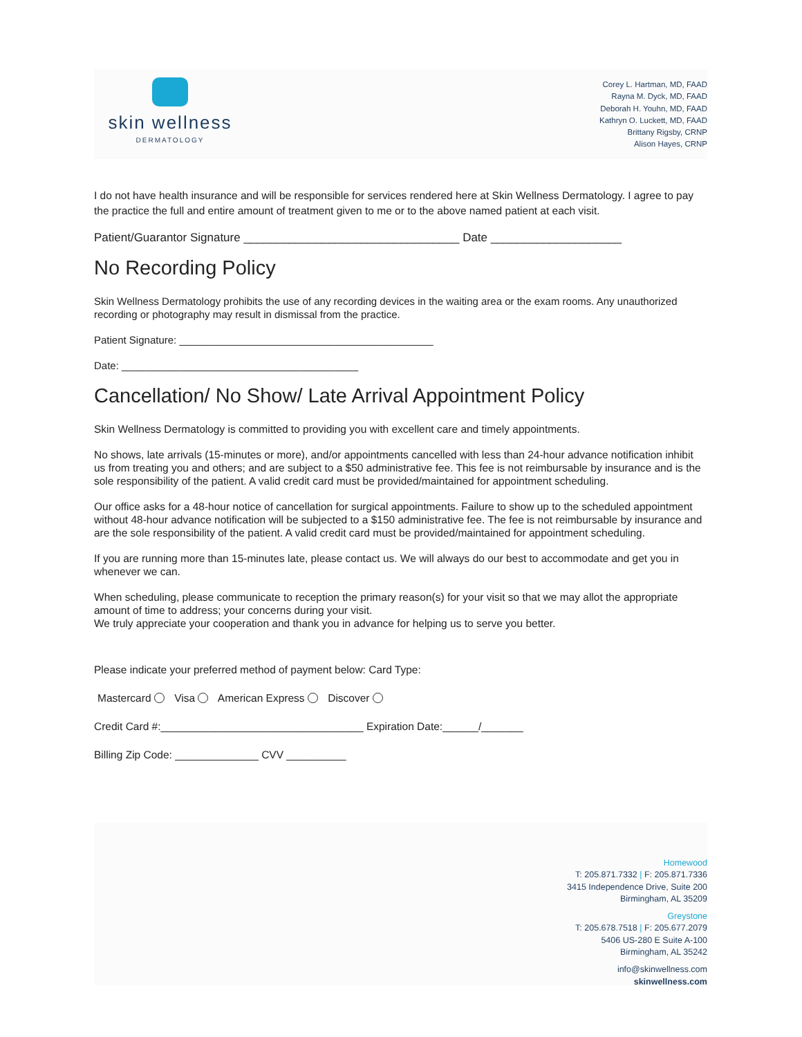skin wellness
DERMATOLOGY
Corey L. Hartman, MD, FAAD
Rayna M. Dyck, MD, FAAD
Deborah H. Youhn, MD, FAAD
Kathryn O. Luckett, MD, FAAD
Brittany Rigsby, CRNP
Alison Hayes, CRNP
I do not have health insurance and will be responsible for services rendered here at Skin Wellness Dermatology. I agree to pay the practice the full and entire amount of treatment given to me or to the above named patient at each visit.
Patient/Guarantor Signature _________________________________ Date ____________________
No Recording Policy
Skin Wellness Dermatology prohibits the use of any recording devices in the waiting area or the exam rooms. Any unauthorized recording or photography may result in dismissal from the practice.
Patient Signature: ____________________________________________
Date: _________________________________________
Cancellation/ No Show/ Late Arrival Appointment Policy
Skin Wellness Dermatology is committed to providing you with excellent care and timely appointments.
No shows, late arrivals (15-minutes or more), and/or appointments cancelled with less than 24-hour advance notification inhibit us from treating you and others; and are subject to a $50 administrative fee. This fee is not reimbursable by insurance and is the sole responsibility of the patient. A valid credit card must be provided/maintained for appointment scheduling.
Our office asks for a 48-hour notice of cancellation for surgical appointments. Failure to show up to the scheduled appointment without 48-hour advance notification will be subjected to a $150 administrative fee. The fee is not reimbursable by insurance and are the sole responsibility of the patient. A valid credit card must be provided/maintained for appointment scheduling.
If you are running more than 15-minutes late, please contact us. We will always do our best to accommodate and get you in whenever we can.
When scheduling, please communicate to reception the primary reason(s) for your visit so that we may allot the appropriate amount of time to address; your concerns during your visit.
We truly appreciate your cooperation and thank you in advance for helping us to serve you better.
Please indicate your preferred method of payment below: Card Type:
Mastercard Visa American Express Discover
Credit Card #:__________________________________ Expiration Date:______/_______
Billing Zip Code: ______________ CVV __________
Homewood
T: 205.871.7332 | F: 205.871.7336
3415 Independence Drive, Suite 200
Birmingham, AL 35209
Greystone
T: 205.678.7518 | F: 205.677.2079
5406 US-280 E Suite A-100
Birmingham, AL 35242
info@skinwellness.com
skinwellness.com